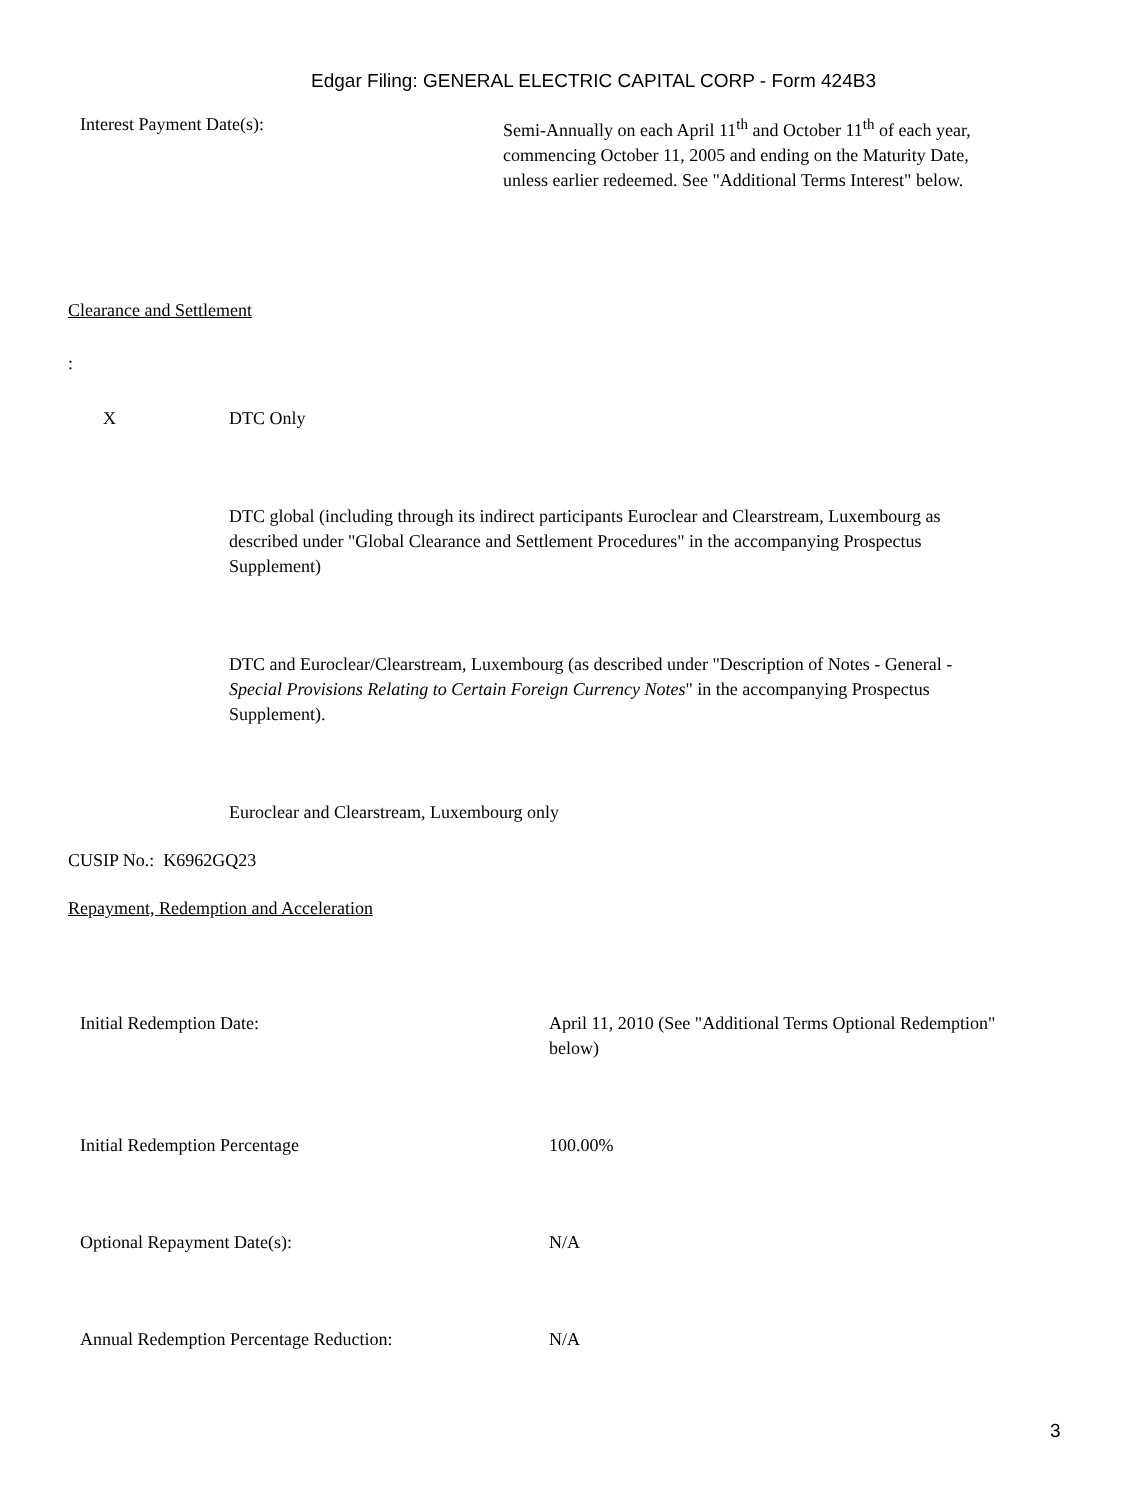Edgar Filing: GENERAL ELECTRIC CAPITAL CORP - Form 424B3
| Interest Payment Date(s): | Semi-Annually on each April 11<sup>th</sup> and October 11<sup>th</sup> of each year, commencing October 11, 2005 and ending on the Maturity Date, unless earlier redeemed. See "Additional Terms Interest" below. |
Clearance and Settlement
:
| X | DTC Only |
DTC global (including through its indirect participants Euroclear and Clearstream, Luxembourg as described under "Global Clearance and Settlement Procedures" in the accompanying Prospectus Supplement)
DTC and Euroclear/Clearstream, Luxembourg (as described under "Description of Notes - General - Special Provisions Relating to Certain Foreign Currency Notes" in the accompanying Prospectus Supplement).
Euroclear and Clearstream, Luxembourg only
CUSIP No.: K6962GQ23
Repayment, Redemption and Acceleration
| Initial Redemption Date: | April 11, 2010 (See "Additional Terms Optional Redemption" below) |
| Initial Redemption Percentage | 100.00% |
| Optional Repayment Date(s): | N/A |
| Annual Redemption Percentage Reduction: | N/A |
3